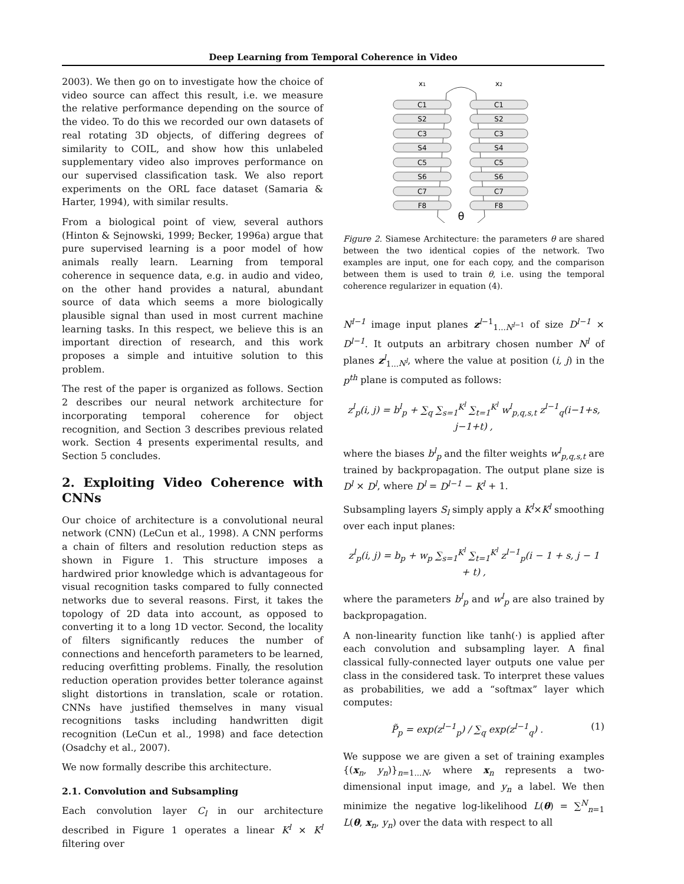Deep Learning from Temporal Coherence in Video
2003). We then go on to investigate how the choice of video source can affect this result, i.e. we measure the relative performance depending on the source of the video. To do this we recorded our own datasets of real rotating 3D objects, of differing degrees of similarity to COIL, and show how this unlabeled supplementary video also improves performance on our supervised classification task. We also report experiments on the ORL face dataset (Samaria & Harter, 1994), with similar results.
From a biological point of view, several authors (Hinton & Sejnowski, 1999; Becker, 1996a) argue that pure supervised learning is a poor model of how animals really learn. Learning from temporal coherence in sequence data, e.g. in audio and video, on the other hand provides a natural, abundant source of data which seems a more biologically plausible signal than used in most current machine learning tasks. In this respect, we believe this is an important direction of research, and this work proposes a simple and intuitive solution to this problem.
The rest of the paper is organized as follows. Section 2 describes our neural network architecture for incorporating temporal coherence for object recognition, and Section 3 describes previous related work. Section 4 presents experimental results, and Section 5 concludes.
2. Exploiting Video Coherence with CNNs
Our choice of architecture is a convolutional neural network (CNN) (LeCun et al., 1998). A CNN performs a chain of filters and resolution reduction steps as shown in Figure 1. This structure imposes a hardwired prior knowledge which is advantageous for visual recognition tasks compared to fully connected networks due to several reasons. First, it takes the topology of 2D data into account, as opposed to converting it to a long 1D vector. Second, the locality of filters significantly reduces the number of connections and henceforth parameters to be learned, reducing overfitting problems. Finally, the resolution reduction operation provides better tolerance against slight distortions in translation, scale or rotation. CNNs have justified themselves in many visual recognitions tasks including handwritten digit recognition (LeCun et al., 1998) and face detection (Osadchy et al., 2007).
We now formally describe this architecture.
2.1. Convolution and Subsampling
Each convolution layer C<sub>l</sub> in our architecture described in Figure 1 operates a linear K<sup>l</sup> × K<sup>l</sup> filtering over
x1
x2
C1
C1
S2
S2
C3
C3
S4
S4
C5
C5
S6
S6
C7
C7
F8
F8
θ
Figure 2. Siamese Architecture: the parameters θ are shared between the two identical copies of the network. Two examples are input, one for each copy, and the comparison between them is used to train θ, i.e. using the temporal coherence regularizer in equation (4).
N<sup>l−1</sup> image input planes z<sup>l−1</sup><sub>1...N<sup>l−1</sup></sub> of size D<sup>l−1</sup> × D<sup>l−1</sup>. It outputs an arbitrary chosen number N<sup>l</sup> of planes z<sup>l</sup><sub>1...N<sup>l</sup></sub>, where the value at position (i, j) in the p<sup>th</sup> plane is computed as follows:
z<sup>l</sup><sub>p</sub>(i, j) = b<sup>l</sup><sub>p</sub> + ∑<sub>q</sub> ∑<sub>s=1</sub><sup>K<sup>l</sup></sup> ∑<sub>t=1</sub><sup>K<sup>l</sup></sup> w<sup>l</sup><sub>p,q,s,t</sub> z<sup>l−1</sup><sub>q</sub>(i−1+s, j−1+t) ,
where the biases b<sup>l</sup><sub>p</sub> and the filter weights w<sup>l</sup><sub>p,q,s,t</sub> are trained by backpropagation. The output plane size is D<sup>l</sup> × D<sup>l</sup>, where D<sup>l</sup> = D<sup>l−1</sup> − K<sup>l</sup> + 1.
Subsampling layers S<sub>l</sub> simply apply a K<sup>l</sup>×K<sup>l</sup> smoothing over each input planes:
z<sup>l</sup><sub>p</sub>(i, j) = b<sub>p</sub> + w<sub>p</sub> ∑<sub>s=1</sub><sup>K<sup>l</sup></sup> ∑<sub>t=1</sub><sup>K<sup>l</sup></sup> z<sup>l−1</sup><sub>p</sub>(i − 1 + s, j − 1 + t) ,
where the parameters b<sup>l</sup><sub>p</sub> and w<sup>l</sup><sub>p</sub> are also trained by backpropagation.
A non-linearity function like tanh(·) is applied after each convolution and subsampling layer. A final classical fully-connected layer outputs one value per class in the considered task. To interpret these values as probabilities, we add a “softmax” layer which computes:
P̃<sub>p</sub> = exp(z<sup>l−1</sup><sub>p</sub>) / ∑<sub>q</sub> exp(z<sup>l−1</sup><sub>q</sub>) . (1)
We suppose we are given a set of training examples {(x<sub>n</sub>, y<sub>n</sub>)}<sub>n=1...N</sub>, where x<sub>n</sub> represents a two-dimensional input image, and y<sub>n</sub> a label. We then minimize the negative log-likelihood L(θ) = ∑<sup>N</sup><sub>n=1</sub> L(θ, x<sub>n</sub>, y<sub>n</sub>) over the data with respect to all